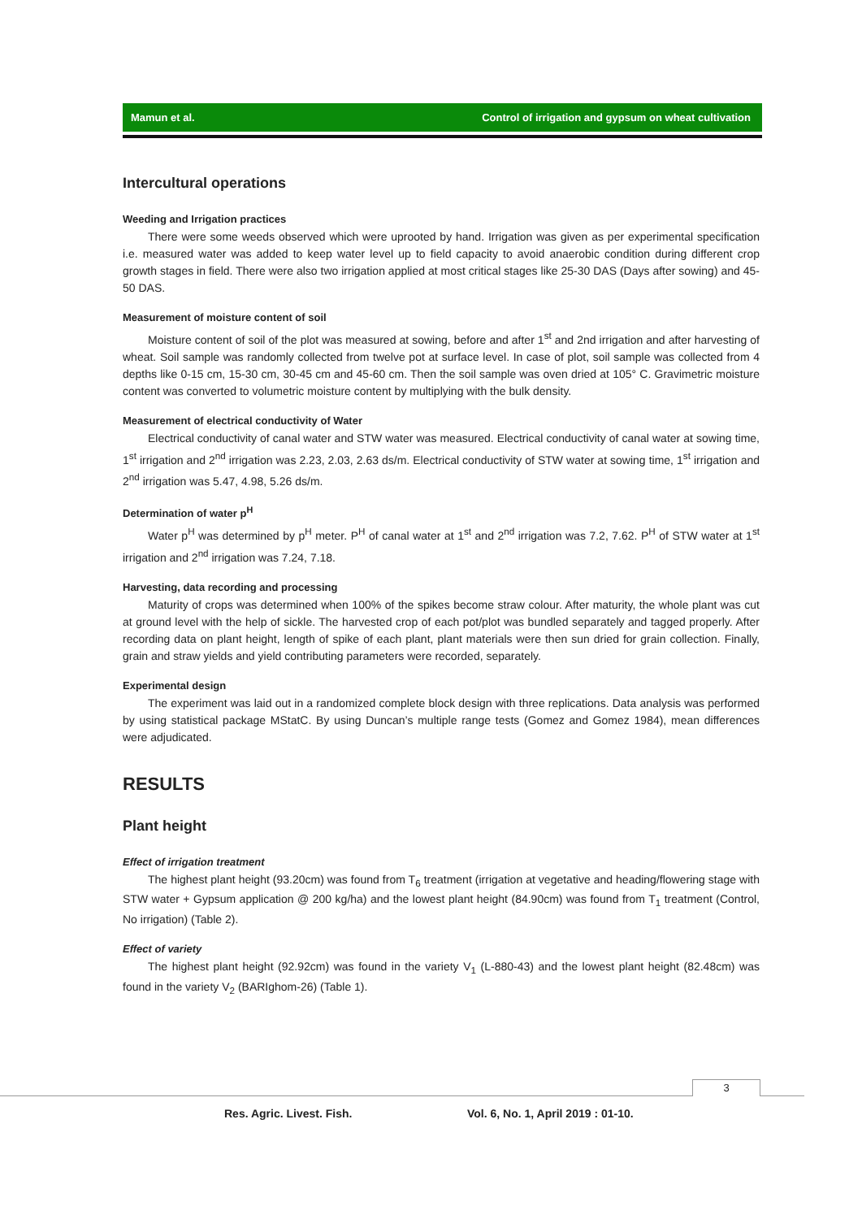Mamun et al. Control of irrigation and gypsum on wheat cultivation
Intercultural operations
Weeding and Irrigation practices
There were some weeds observed which were uprooted by hand. Irrigation was given as per experimental specification i.e. measured water was added to keep water level up to field capacity to avoid anaerobic condition during different crop growth stages in field. There were also two irrigation applied at most critical stages like 25-30 DAS (Days after sowing) and 45-50 DAS.
Measurement of moisture content of soil
Moisture content of soil of the plot was measured at sowing, before and after 1<sup>st</sup> and 2nd irrigation and after harvesting of wheat. Soil sample was randomly collected from twelve pot at surface level. In case of plot, soil sample was collected from 4 depths like 0-15 cm, 15-30 cm, 30-45 cm and 45-60 cm. Then the soil sample was oven dried at 105° C. Gravimetric moisture content was converted to volumetric moisture content by multiplying with the bulk density.
Measurement of electrical conductivity of Water
Electrical conductivity of canal water and STW water was measured. Electrical conductivity of canal water at sowing time, 1<sup>st</sup> irrigation and 2<sup>nd</sup> irrigation was 2.23, 2.03, 2.63 ds/m. Electrical conductivity of STW water at sowing time, 1<sup>st</sup> irrigation and 2<sup>nd</sup> irrigation was 5.47, 4.98, 5.26 ds/m.
Determination of water p<sup>H</sup>
Water p<sup>H</sup> was determined by p<sup>H</sup> meter. P<sup>H</sup> of canal water at 1<sup>st</sup> and 2<sup>nd</sup> irrigation was 7.2, 7.62. P<sup>H</sup> of STW water at 1<sup>st</sup> irrigation and 2<sup>nd</sup> irrigation was 7.24, 7.18.
Harvesting, data recording and processing
Maturity of crops was determined when 100% of the spikes become straw colour. After maturity, the whole plant was cut at ground level with the help of sickle. The harvested crop of each pot/plot was bundled separately and tagged properly. After recording data on plant height, length of spike of each plant, plant materials were then sun dried for grain collection. Finally, grain and straw yields and yield contributing parameters were recorded, separately.
Experimental design
The experiment was laid out in a randomized complete block design with three replications. Data analysis was performed by using statistical package MStatC. By using Duncan’s multiple range tests (Gomez and Gomez 1984), mean differences were adjudicated.
RESULTS
Plant height
Effect of irrigation treatment
The highest plant height (93.20cm) was found from T<sub>6</sub> treatment (irrigation at vegetative and heading/flowering stage with STW water + Gypsum application @ 200 kg/ha) and the lowest plant height (84.90cm) was found from T<sub>1</sub> treatment (Control, No irrigation) (Table 2).
Effect of variety
The highest plant height (92.92cm) was found in the variety V<sub>1</sub> (L-880-43) and the lowest plant height (82.48cm) was found in the variety V<sub>2</sub> (BARIghom-26) (Table 1).
3
Res. Agric. Livest. Fish. Vol. 6, No. 1, April 2019 : 01-10.